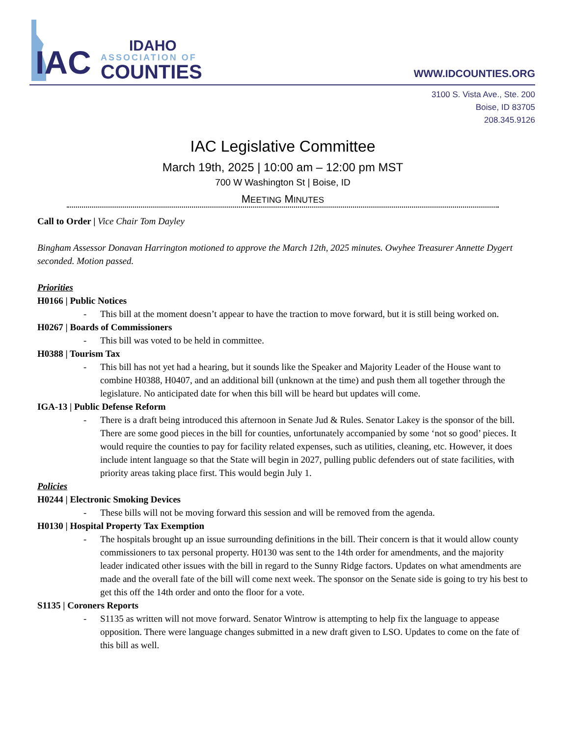IAC
IDAHO
ASSOCIATION OF
COUNTIES
WWW.IDCOUNTIES.ORG
3100 S. Vista Ave., Ste. 200
Boise, ID 83705
208.345.9126
IAC Legislative Committee
March 19th, 2025 | 10:00 am – 12:00 pm MST
700 W Washington St | Boise, ID
MEETING MINUTES
Call to Order | Vice Chair Tom Dayley
Bingham Assessor Donavan Harrington motioned to approve the March 12th, 2025 minutes. Owyhee Treasurer Annette Dygert seconded. Motion passed.
Priorities
H0166 | Public Notices
- This bill at the moment doesn’t appear to have the traction to move forward, but it is still being worked on.
H0267 | Boards of Commissioners
- This bill was voted to be held in committee.
H0388 | Tourism Tax
- This bill has not yet had a hearing, but it sounds like the Speaker and Majority Leader of the House want to combine H0388, H0407, and an additional bill (unknown at the time) and push them all together through the legislature. No anticipated date for when this bill will be heard but updates will come.
IGA-13 | Public Defense Reform
- There is a draft being introduced this afternoon in Senate Jud & Rules. Senator Lakey is the sponsor of the bill. There are some good pieces in the bill for counties, unfortunately accompanied by some ‘not so good’ pieces. It would require the counties to pay for facility related expenses, such as utilities, cleaning, etc. However, it does include intent language so that the State will begin in 2027, pulling public defenders out of state facilities, with priority areas taking place first. This would begin July 1.
Policies
H0244 | Electronic Smoking Devices
- These bills will not be moving forward this session and will be removed from the agenda.
H0130 | Hospital Property Tax Exemption
- The hospitals brought up an issue surrounding definitions in the bill. Their concern is that it would allow county commissioners to tax personal property. H0130 was sent to the 14th order for amendments, and the majority leader indicated other issues with the bill in regard to the Sunny Ridge factors. Updates on what amendments are made and the overall fate of the bill will come next week. The sponsor on the Senate side is going to try his best to get this off the 14th order and onto the floor for a vote.
S1135 | Coroners Reports
- S1135 as written will not move forward. Senator Wintrow is attempting to help fix the language to appease opposition. There were language changes submitted in a new draft given to LSO. Updates to come on the fate of this bill as well.